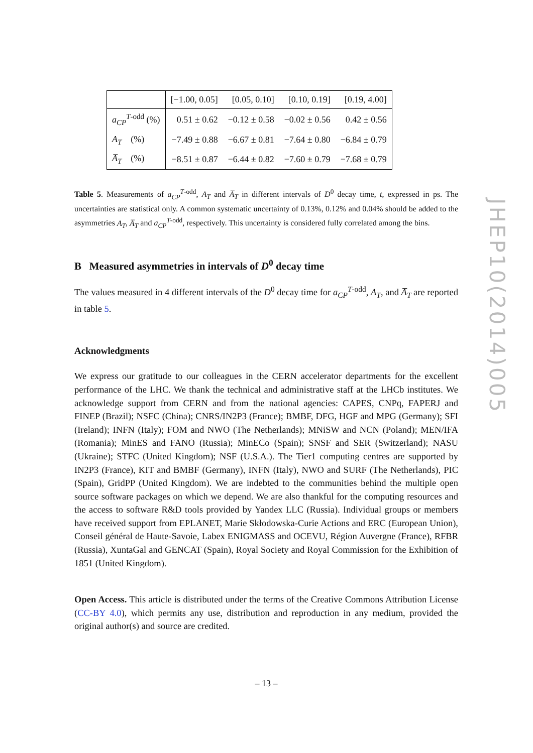| | [−1.00, 0.05] | [0.05, 0.10] | [0.10, 0.19] | [0.19, 4.00] |
| --- | --- | --- | --- | --- |
| a<sub>CP</sub><sup>T-odd</sup> (%) | 0.51 ± 0.62 | −0.12 ± 0.58 | −0.02 ± 0.56 | 0.42 ± 0.56 |
| A<sub>T</sub> (%) | −7.49 ± 0.88 | −6.67 ± 0.81 | −7.64 ± 0.80 | −6.84 ± 0.79 |
| A̅<sub>T</sub> (%) | −8.51 ± 0.87 | −6.44 ± 0.82 | −7.60 ± 0.79 | −7.68 ± 0.79 |
Table 5. Measurements of a<sub>CP</sub><sup>T-odd</sup>, A<sub>T</sub> and A̅<sub>T</sub> in different intervals of D<sup>0</sup> decay time, t, expressed in ps. The uncertainties are statistical only. A common systematic uncertainty of 0.13%, 0.12% and 0.04% should be added to the asymmetries A<sub>T</sub>, A̅<sub>T</sub> and a<sub>CP</sub><sup>T-odd</sup>, respectively. This uncertainty is considered fully correlated among the bins.
B Measured asymmetries in intervals of D<sup>0</sup> decay time
The values measured in 4 different intervals of the D<sup>0</sup> decay time for a<sub>CP</sub><sup>T-odd</sup>, A<sub>T</sub>, and A̅<sub>T</sub> are reported in table 5.
Acknowledgments
We express our gratitude to our colleagues in the CERN accelerator departments for the excellent performance of the LHC. We thank the technical and administrative staff at the LHCb institutes. We acknowledge support from CERN and from the national agencies: CAPES, CNPq, FAPERJ and FINEP (Brazil); NSFC (China); CNRS/IN2P3 (France); BMBF, DFG, HGF and MPG (Germany); SFI (Ireland); INFN (Italy); FOM and NWO (The Netherlands); MNiSW and NCN (Poland); MEN/IFA (Romania); MinES and FANO (Russia); MinECo (Spain); SNSF and SER (Switzerland); NASU (Ukraine); STFC (United Kingdom); NSF (U.S.A.). The Tier1 computing centres are supported by IN2P3 (France), KIT and BMBF (Germany), INFN (Italy), NWO and SURF (The Netherlands), PIC (Spain), GridPP (United Kingdom). We are indebted to the communities behind the multiple open source software packages on which we depend. We are also thankful for the computing resources and the access to software R&D tools provided by Yandex LLC (Russia). Individual groups or members have received support from EPLANET, Marie Skłodowska-Curie Actions and ERC (European Union), Conseil général de Haute-Savoie, Labex ENIGMASS and OCEVU, Région Auvergne (France), RFBR (Russia), XuntaGal and GENCAT (Spain), Royal Society and Royal Commission for the Exhibition of 1851 (United Kingdom).
Open Access. This article is distributed under the terms of the Creative Commons Attribution License (CC-BY 4.0), which permits any use, distribution and reproduction in any medium, provided the original author(s) and source are credited.
– 13 –
JHEP10(2014)005